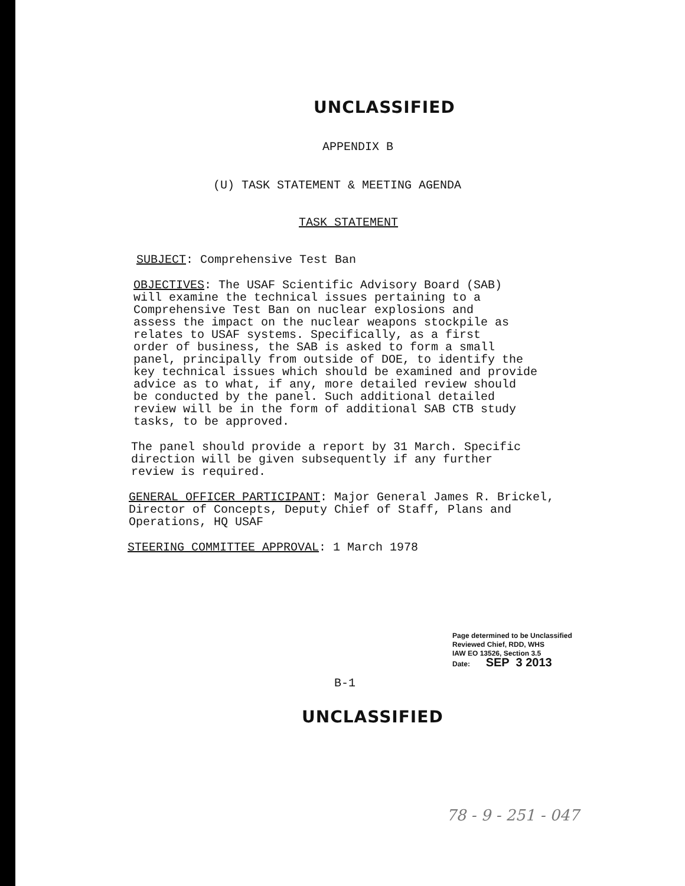UNCLASSIFIED
APPENDIX B
(U) TASK STATEMENT & MEETING AGENDA
TASK STATEMENT
SUBJECT: Comprehensive Test Ban
OBJECTIVES: The USAF Scientific Advisory Board (SAB)
will examine the technical issues pertaining to a
Comprehensive Test Ban on nuclear explosions and
assess the impact on the nuclear weapons stockpile as
relates to USAF systems. Specifically, as a first
order of business, the SAB is asked to form a small
panel, principally from outside of DOE, to identify the
key technical issues which should be examined and provide
advice as to what, if any, more detailed review should
be conducted by the panel. Such additional detailed
review will be in the form of additional SAB CTB study
tasks, to be approved.
The panel should provide a report by 31 March. Specific
direction will be given subsequently if any further
review is required.
GENERAL OFFICER PARTICIPANT: Major General James R. Brickel,
Director of Concepts, Deputy Chief of Staff, Plans and
Operations, HQ USAF
STEERING COMMITTEE APPROVAL: 1 March 1978
Page determined to be Unclassified
Reviewed Chief, RDD, WHS
IAW EO 13526, Section 3.5
Date: SEP 3 2013
B-1
UNCLASSIFIED
78 - 9 - 251 - 047